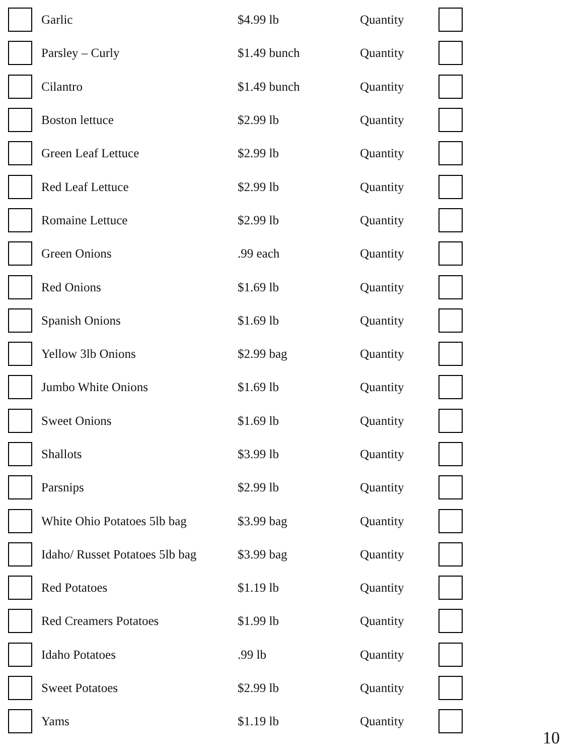| | Garlic | $4.99 lb | Quantity | |
| | Parsley – Curly | $1.49 bunch | Quantity | |
| | Cilantro | $1.49 bunch | Quantity | |
| | Boston lettuce | $2.99 lb | Quantity | |
| | Green Leaf Lettuce | $2.99 lb | Quantity | |
| | Red Leaf Lettuce | $2.99 lb | Quantity | |
| | Romaine Lettuce | $2.99 lb | Quantity | |
| | Green Onions | .99 each | Quantity | |
| | Red Onions | $1.69 lb | Quantity | |
| | Spanish Onions | $1.69 lb | Quantity | |
| | Yellow 3lb Onions | $2.99 bag | Quantity | |
| | Jumbo White Onions | $1.69 lb | Quantity | |
| | Sweet Onions | $1.69 lb | Quantity | |
| | Shallots | $3.99 lb | Quantity | |
| | Parsnips | $2.99 lb | Quantity | |
| | White Ohio Potatoes 5lb bag | $3.99 bag | Quantity | |
| | Idaho/ Russet Potatoes 5lb bag | $3.99 bag | Quantity | |
| | Red Potatoes | $1.19 lb | Quantity | |
| | Red Creamers Potatoes | $1.99 lb | Quantity | |
| | Idaho Potatoes | .99 lb | Quantity | |
| | Sweet Potatoes | $2.99 lb | Quantity | |
| | Yams | $1.19 lb | Quantity | |
10